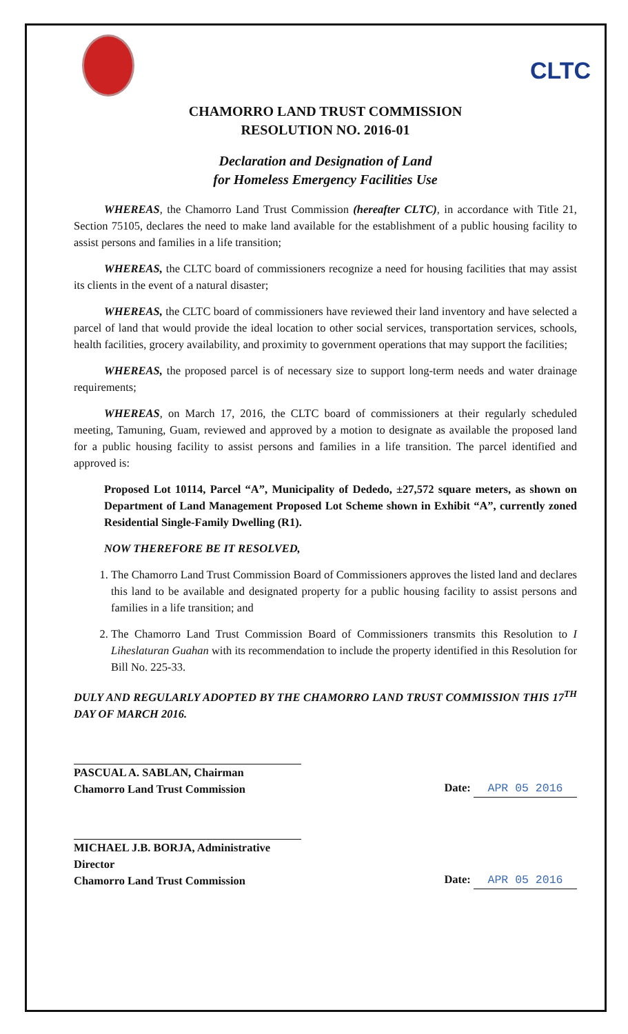CLTC
CHAMORRO LAND TRUST COMMISSION
RESOLUTION NO. 2016-01
Declaration and Designation of Land
for Homeless Emergency Facilities Use
WHEREAS, the Chamorro Land Trust Commission (hereafter CLTC), in accordance with Title 21, Section 75105, declares the need to make land available for the establishment of a public housing facility to assist persons and families in a life transition;
WHEREAS, the CLTC board of commissioners recognize a need for housing facilities that may assist its clients in the event of a natural disaster;
WHEREAS, the CLTC board of commissioners have reviewed their land inventory and have selected a parcel of land that would provide the ideal location to other social services, transportation services, schools, health facilities, grocery availability, and proximity to government operations that may support the facilities;
WHEREAS, the proposed parcel is of necessary size to support long-term needs and water drainage requirements;
WHEREAS, on March 17, 2016, the CLTC board of commissioners at their regularly scheduled meeting, Tamuning, Guam, reviewed and approved by a motion to designate as available the proposed land for a public housing facility to assist persons and families in a life transition. The parcel identified and approved is:
Proposed Lot 10114, Parcel “A”, Municipality of Dededo, ±27,572 square meters, as shown on Department of Land Management Proposed Lot Scheme shown in Exhibit “A”, currently zoned Residential Single-Family Dwelling (R1).
NOW THEREFORE BE IT RESOLVED,
1. The Chamorro Land Trust Commission Board of Commissioners approves the listed land and declares this land to be available and designated property for a public housing facility to assist persons and families in a life transition; and
2. The Chamorro Land Trust Commission Board of Commissioners transmits this Resolution to I Liheslaturan Guahan with its recommendation to include the property identified in this Resolution for Bill No. 225-33.
DULY AND REGULARLY ADOPTED BY THE CHAMORRO LAND TRUST COMMISSION THIS 17<sup>TH</sup> DAY OF MARCH 2016.
PASCUAL A. SABLAN, Chairman
Chamorro Land Trust Commission
Date: APR 05 2016
MICHAEL J.B. BORJA, Administrative Director
Chamorro Land Trust Commission
Date: APR 05 2016